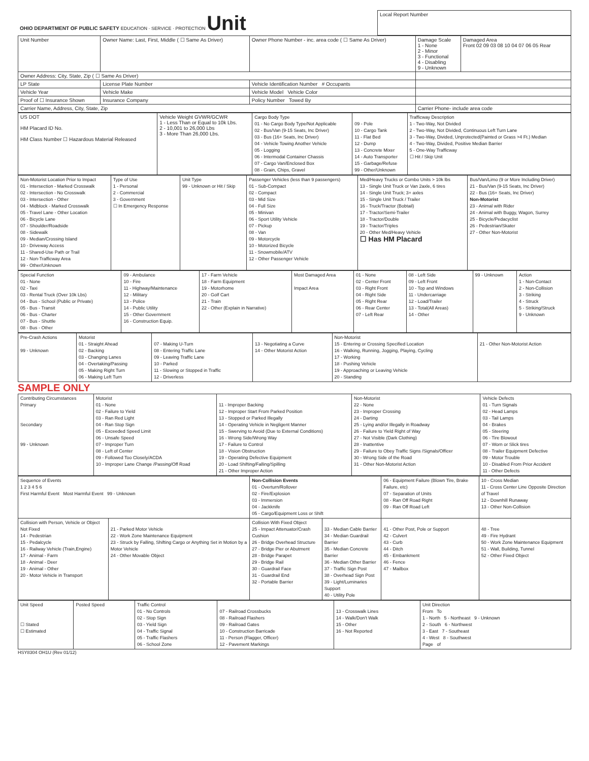| OHIO DEPARTMENT OF PUBLIC SAFETY EDUCATION · SERVICE · PROTECTION Unit | Local Report Number |
| Unit Number | Owner Name: Last, First, Middle ( ☐ Same As Driver) | Owner Phone Number - inc. area code ( ☐ Same As Driver) | Damage Scale 1 - None 2 - Minor 3 - Functional 4 - Disabling 9 - Unknown | Damaged Area Front 02 09 03 08 10 04 07 06 05 Rear |
| Owner Address: City, State, Zip ( ☐ Same As Driver) | | | | |
| LP State | License Plate Number | Vehicle Identification Number # Occupants | | |
| Vehicle Year | Vehicle Make | Vehicle Model Vehicle Color | | |
| Proof of ☐ Insurance Shown | Insurance Company | Policy Number Towed By | | |
| Carrier Name, Address, City, State, Zip | | | Carrier Phone- include area code | |
| US DOT HM Placard ID No. HM Class Number ☐ Hazardous Material Released | Vehicle Weight GVWR/GCWR 1 - Less Than or Equal to 10k Lbs. 2 - 10,001 to 26,000 Lbs 3 - More Than 26,000 Lbs. | Cargo Body Type 01 - No Cargo Body Type/Not Applicable 02 - Bus/Van (9-15 Seats, Inc Driver) 03 - Bus (16+ Seats, Inc Driver) 04 - Vehicle Towing Another Vehicle 05 - Logging 06 - Intermodal Container Chassis 07 - Cargo Van/Enclosed Box 08 - Grain, Chips, Gravel | 09 - Pole 10 - Cargo Tank 11 - Flat Bed 12 - Dump 13 - Concrete Mixer 14 - Auto Transporter 15 - Garbage/Refuse 99 - Other/Unknown | Trafficway Description 1 - Two-Way, Not Divided 2 - Two-Way, Not Divided, Continuous Left Turn Lane 3 - Two-Way, Divided, Unprotected(Painted or Grass >4 Ft.) Median 4 - Two-Way, Divided, Positive Median Barrier 5 - One-Way Trafficway ☐ Hit / Skip Unit |
| Non-Motorist Location Prior to Impact 01 - Intersection - Marked Crosswalk 02 - Intersection - No Crosswalk 03 - Intersection - Other 04 - Midblock - Marked Crosswalk 05 - Travel Lane - Other Location 06 - Bicycle Lane 07 - Shoulder/Roadside 08 - Sidewalk 09 - Median/Crossing Island 10 - Driveway Access 11 - Shared-Use Path or Trail 12 - Non-Trafficway Area 99 - Other/Unknown | Type of Use 1 - Personal 2 - Commercial 3 - Government ☐ In Emergency Response | Unit Type 99 - Unknown or Hit / Skip | Passenger Vehicles (less than 9 passengers) 01 - Sub-Compact 02 - Compact 03 - Mid Size 04 - Full Size 05 - Minivan 06 - Sport Utility Vehicle 07 - Pickup 08 - Van 09 - Motorcycle 10 - Motorized Bicycle 11 - Snowmobile/ATV 12 - Other Passenger Vehicle | Med/Heavy Trucks or Combo Units > 10k lbs 13 - Single Unit Truck or Van 2axle, 6 tires 14 - Single Unit Truck; 3+ axles 15 - Single Unit Truck / Trailer 16 - Truck/Tractor (Bobtail) 17 - Tractor/Semi-Trailer 18 - Tractor/Double 19 - Tractor/Triples 20 - Other Med/Heavy Vehicle ☐ Has HM Placard | Bus/Van/Limo (9 or More Including Driver) 21 - Bus/Van (9-15 Seats, Inc Driver) 22 - Bus (16+ Seats, Inc Driver) Non-Motorist 23 - Animal with Rider 24 - Animal with Buggy, Wagon, Surrey 25 - Bicycle/Pedacyclist 26 - Pedestrian/Skater 27 - Other Non-Motorist |
| Special Function 01 - None 02 - Taxi 03 - Rental Truck (Over 10k Lbs) 04 - Bus - School (Public or Private) 05 - Bus - Transit 06 - Bus - Charter 07 - Bus - Shuttle 08 - Bus - Other | 09 - Ambulance 10 - Fire 11 - Highway/Maintenance 12 - Military 13 - Police 14 - Public Utility 15 - Other Government 16 - Construction Equip. | 17 - Farm Vehicle 18 - Farm Equipment 19 - Motorhome 20 - Golf Cart 21 - Train 22 - Other (Explain in Narrative) | Most Damaged Area Impact Area | 01 - None 02 - Center Front 03 - Right Front 04 - Right Side 05 - Right Rear 06 - Rear Center 07 - Left Rear | 08 - Left Side 09 - Left Front 10 - Top and Windows 11 - Undercarriage 12 - Load/Trailer 13 - Total(All Areas) 14 - Other | 99 - Unknown | Action 1 - Non-Contact 2 - Non-Collision 3 - Striking 4 - Struck 5 - Striking/Struck 9 - Unknown |
| Pre-Crash Actions 99 - Unknown | Motorist 01 - Straight Ahead 02 - Backing 03 - Changing Lanes 04 - Overtaking/Passing 05 - Making Right Turn 06 - Making Left Turn | 07 - Making U-Turn 08 - Entering Traffic Lane 09 - Leaving Traffic Lane 10 - Parked 11 - Slowing or Stopped in Traffic 12 - Driverless | 13 - Negotiating a Curve 14 - Other Motorist Action | Non-Motorist 15 - Entering or Crossing Specified Location 16 - Walking, Running, Jogging, Playing, Cycling 17 - Working 18 - Pushing Vehicle 19 - Approaching or Leaving Vehicle 20 - Standing | 21 - Other Non-Motorist Action |
SAMPLE ONLY
| Contributing Circumstances Primary Secondary 99 - Unknown | Motorist 01 - None 02 - Failure to Yield 03 - Ran Red Light 04 - Ran Stop Sign 05 - Exceeded Speed Limit 06 - Unsafe Speed 07 - Improper Turn 08 - Left of Center 09 - Followed Too Closely/ACDA 10 - Improper Lane Change /Passing/Off Road | 11 - Improper Backing 12 - Improper Start From Parked Position 13 - Stopped or Parked Illegally 14 - Operating Vehicle in Negligent Manner 15 - Swerving to Avoid (Due to External Conditions) 16 - Wrong Side/Wrong Way 17 - Failure to Control 18 - Vision Obstruction 19 - Operating Defective Equipment 20 - Load Shifting/Falling/Spilling 21 - Other Improper Action | Non-Motorist 22 - None 23 - Improper Crossing 24 - Darting 25 - Lying and/or Illegally in Roadway 26 - Failure to Yield Right of Way 27 - Not Visible (Dark Clothing) 28 - Inattentive 29 - Failure to Obey Traffic Signs /Signals/Officer 30 - Wrong Side of the Road 31 - Other Non-Motorist Action | Vehicle Defects 01 - Turn Signals 02 - Head Lamps 03 - Tail Lamps 04 - Brakes 05 - Steering 06 - Tire Blowout 07 - Worn or Slick tires 08 - Trailer Equipment Defective 09 - Motor Trouble 10 - Disabled From Prior Accident 11 - Other Defects |
| Sequence of Events 1 2 3 4 5 6 First Harmful Event Most Harmful Event 99 - Unknown | | Non-Collision Events 01 - Overturn/Rollover 02 - Fire/Explosion 03 - Immersion 04 - Jackknife 05 - Cargo/Equipment Loss or Shift | | 06 - Equipment Failure (Blown Tire, Brake Failure, etc) 07 - Separation of Units 08 - Ran Off Road Right 09 - Ran Off Road Left | 10 - Cross Median 11 - Cross Center Line Opposite Direction of Travel 12 - Downhill Runaway 13 - Other Non-Collision |
| Collision with Person, Vehicle or Object Not Fixed 14 - Pedestrian 15 - Pedalcycle 16 - Railway Vehicle (Train,Engine) 17 - Animal - Farm 18 - Animal - Deer 19 - Animal - Other 20 - Motor Vehicle in Transport | 21 - Parked Motor Vehicle 22 - Work Zone Maintenance Equipment 23 - Struck by Falling, Shifting Cargo or Anything Set in Motion by a Motor Vehicle 24 - Other Movable Object | Collision With Fixed Object 25 - Impact Attenuator/Crash Cushion 26 - Bridge Overhead Structure 27 - Bridge Pier or Abutment 28 - Bridge Parapet 29 - Bridge Rail 30 - Guardrail Face 31 - Guardrail End 32 - Portable Barrier | 33 - Median Cable Barrier 34 - Median Guardrail Barrier 35 - Median Concrete Barrier 36 - Median Other Barrier 37 - Traffic Sign Post 38 - Overhead Sign Post 39 - Light/Luminaries Support 40 - Utility Pole | 41 - Other Post, Pole or Support 42 - Culvert 43 - Curb 44 - Ditch 45 - Embankment 46 - Fence 47 - Mailbox | 48 - Tree 49 - Fire Hydrant 50 - Work Zone Maintenance Equipment 51 - Wall, Building, Tunnel 52 - Other Fixed Object |
| Unit Speed ☐ Stated ☐ Estimated | Posted Speed | Traffic Control 01 - No Controls 02 - Stop Sign 03 - Yield Sign 04 - Traffic Signal 05 - Traffic Flashers 06 - School Zone | 07 - Railroad Crossbucks 08 - Railroad Flashers 09 - Railroad Gates 10 - Construction Barricade 11 - Person (Flagger, Officer) 12 - Pavement Markings | 13 - Crosswalk Lines 14 - Walk/Don't Walk 15 - Other 16 - Not Reported | Unit Direction From To 1 - North 5 - Northeast 9 - Unknown 2 - South 6 - Northwest 3 - East 7 - Southeast 4 - West 8 - Southwest Page of |
HSY8304 OH1U (Rev 01/12)